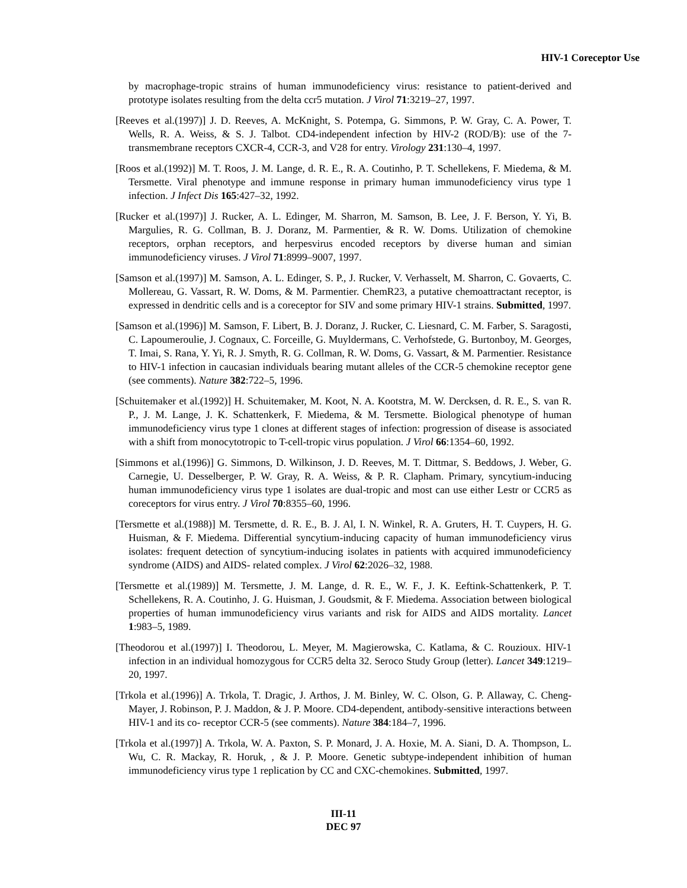HIV-1 Coreceptor Use
by macrophage-tropic strains of human immunodeficiency virus: resistance to patient-derived and prototype isolates resulting from the delta ccr5 mutation. J Virol 71:3219–27, 1997.
[Reeves et al.(1997)] J. D. Reeves, A. McKnight, S. Potempa, G. Simmons, P. W. Gray, C. A. Power, T. Wells, R. A. Weiss, & S. J. Talbot. CD4-independent infection by HIV-2 (ROD/B): use of the 7-transmembrane receptors CXCR-4, CCR-3, and V28 for entry. Virology 231:130–4, 1997.
[Roos et al.(1992)] M. T. Roos, J. M. Lange, d. R. E., R. A. Coutinho, P. T. Schellekens, F. Miedema, & M. Tersmette. Viral phenotype and immune response in primary human immunodeficiency virus type 1 infection. J Infect Dis 165:427–32, 1992.
[Rucker et al.(1997)] J. Rucker, A. L. Edinger, M. Sharron, M. Samson, B. Lee, J. F. Berson, Y. Yi, B. Margulies, R. G. Collman, B. J. Doranz, M. Parmentier, & R. W. Doms. Utilization of chemokine receptors, orphan receptors, and herpesvirus encoded receptors by diverse human and simian immunodeficiency viruses. J Virol 71:8999–9007, 1997.
[Samson et al.(1997)] M. Samson, A. L. Edinger, S. P., J. Rucker, V. Verhasselt, M. Sharron, C. Govaerts, C. Mollereau, G. Vassart, R. W. Doms, & M. Parmentier. ChemR23, a putative chemoattractant receptor, is expressed in dendritic cells and is a coreceptor for SIV and some primary HIV-1 strains. Submitted, 1997.
[Samson et al.(1996)] M. Samson, F. Libert, B. J. Doranz, J. Rucker, C. Liesnard, C. M. Farber, S. Saragosti, C. Lapoumeroulie, J. Cognaux, C. Forceille, G. Muyldermans, C. Verhofstede, G. Burtonboy, M. Georges, T. Imai, S. Rana, Y. Yi, R. J. Smyth, R. G. Collman, R. W. Doms, G. Vassart, & M. Parmentier. Resistance to HIV-1 infection in caucasian individuals bearing mutant alleles of the CCR-5 chemokine receptor gene (see comments). Nature 382:722–5, 1996.
[Schuitemaker et al.(1992)] H. Schuitemaker, M. Koot, N. A. Kootstra, M. W. Dercksen, d. R. E., S. van R. P., J. M. Lange, J. K. Schattenkerk, F. Miedema, & M. Tersmette. Biological phenotype of human immunodeficiency virus type 1 clones at different stages of infection: progression of disease is associated with a shift from monocytotropic to T-cell-tropic virus population. J Virol 66:1354–60, 1992.
[Simmons et al.(1996)] G. Simmons, D. Wilkinson, J. D. Reeves, M. T. Dittmar, S. Beddows, J. Weber, G. Carnegie, U. Desselberger, P. W. Gray, R. A. Weiss, & P. R. Clapham. Primary, syncytium-inducing human immunodeficiency virus type 1 isolates are dual-tropic and most can use either Lestr or CCR5 as coreceptors for virus entry. J Virol 70:8355–60, 1996.
[Tersmette et al.(1988)] M. Tersmette, d. R. E., B. J. Al, I. N. Winkel, R. A. Gruters, H. T. Cuypers, H. G. Huisman, & F. Miedema. Differential syncytium-inducing capacity of human immunodeficiency virus isolates: frequent detection of syncytium-inducing isolates in patients with acquired immunodeficiency syndrome (AIDS) and AIDS- related complex. J Virol 62:2026–32, 1988.
[Tersmette et al.(1989)] M. Tersmette, J. M. Lange, d. R. E., W. F., J. K. Eeftink-Schattenkerk, P. T. Schellekens, R. A. Coutinho, J. G. Huisman, J. Goudsmit, & F. Miedema. Association between biological properties of human immunodeficiency virus variants and risk for AIDS and AIDS mortality. Lancet 1:983–5, 1989.
[Theodorou et al.(1997)] I. Theodorou, L. Meyer, M. Magierowska, C. Katlama, & C. Rouzioux. HIV-1 infection in an individual homozygous for CCR5 delta 32. Seroco Study Group (letter). Lancet 349:1219–20, 1997.
[Trkola et al.(1996)] A. Trkola, T. Dragic, J. Arthos, J. M. Binley, W. C. Olson, G. P. Allaway, C. Cheng-Mayer, J. Robinson, P. J. Maddon, & J. P. Moore. CD4-dependent, antibody-sensitive interactions between HIV-1 and its co- receptor CCR-5 (see comments). Nature 384:184–7, 1996.
[Trkola et al.(1997)] A. Trkola, W. A. Paxton, S. P. Monard, J. A. Hoxie, M. A. Siani, D. A. Thompson, L. Wu, C. R. Mackay, R. Horuk, , & J. P. Moore. Genetic subtype-independent inhibition of human immunodeficiency virus type 1 replication by CC and CXC-chemokines. Submitted, 1997.
III-11
DEC 97